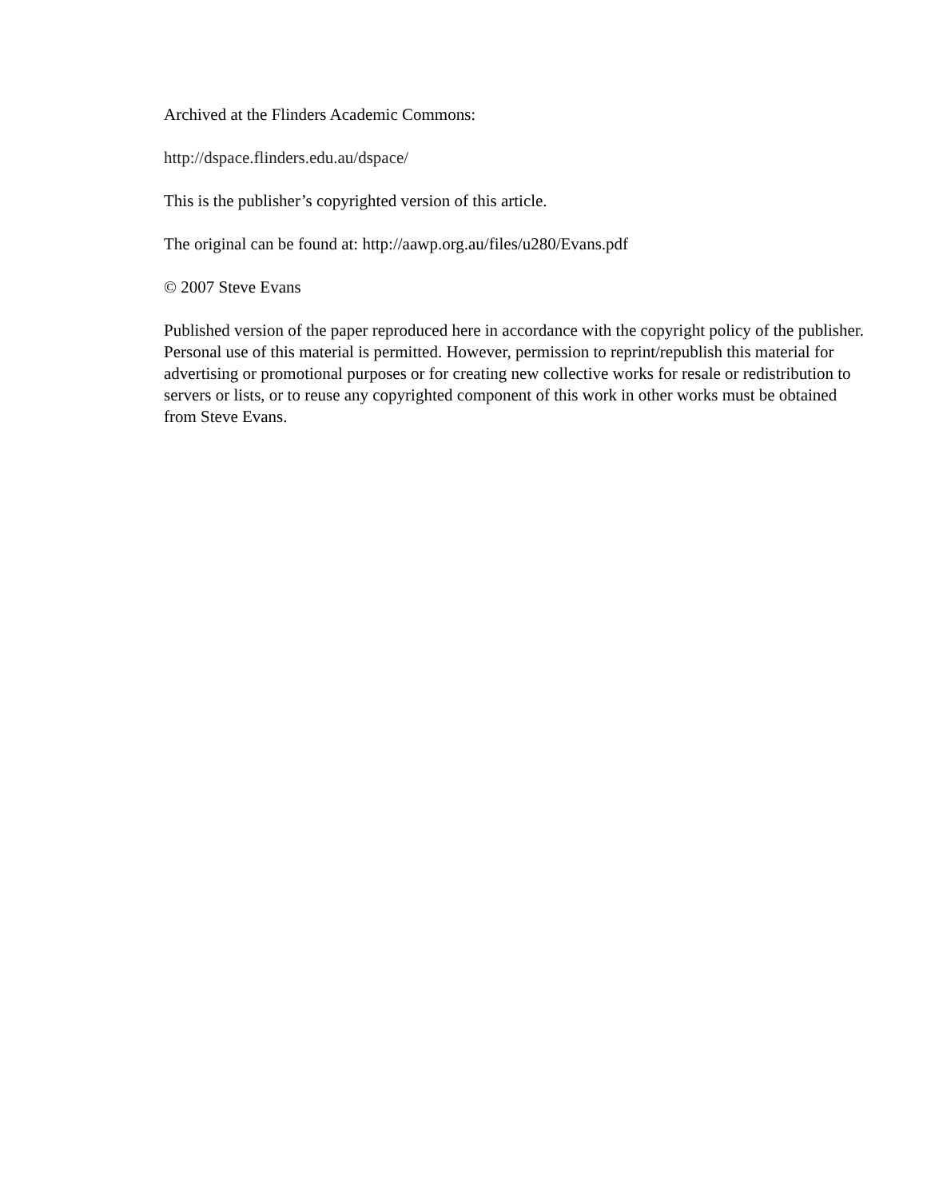Archived at the Flinders Academic Commons:
http://dspace.flinders.edu.au/dspace/
This is the publisher’s copyrighted version of this article.
The original can be found at: http://aawp.org.au/files/u280/Evans.pdf
© 2007 Steve Evans
Published version of the paper reproduced here in accordance with the copyright policy of the publisher. Personal use of this material is permitted. However, permission to reprint/republish this material for advertising or promotional purposes or for creating new collective works for resale or redistribution to servers or lists, or to reuse any copyrighted component of this work in other works must be obtained from Steve Evans.